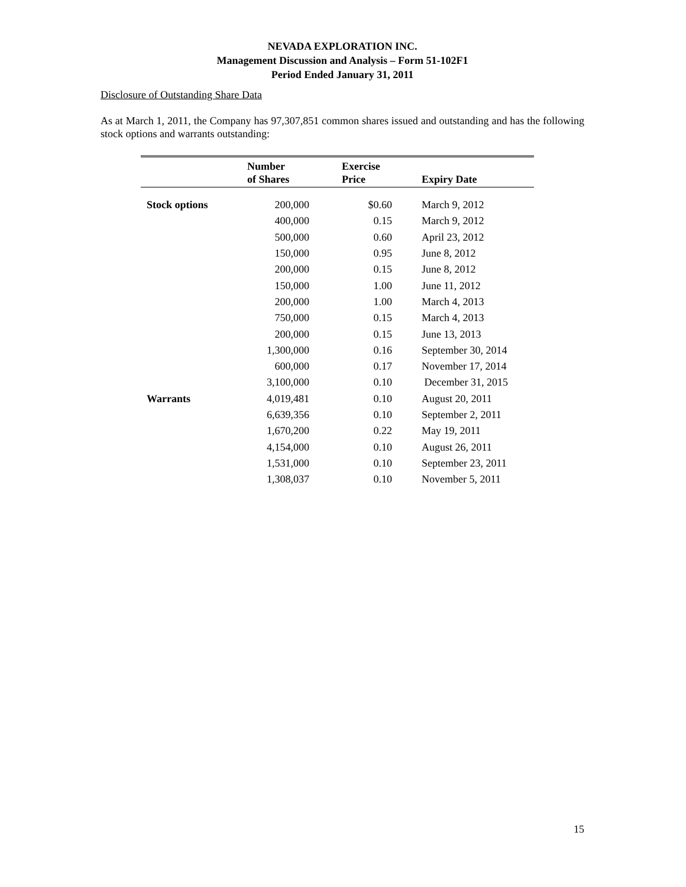NEVADA EXPLORATION INC.
Management Discussion and Analysis – Form 51-102F1
Period Ended January 31, 2011
Disclosure of Outstanding Share Data
As at March 1, 2011, the Company has 97,307,851 common shares issued and outstanding and has the following stock options and warrants outstanding:
| | Number of Shares | Exercise Price | Expiry Date |
| --- | --- | --- | --- |
| Stock options | 200,000 | $0.60 | March 9, 2012 |
| | 400,000 | 0.15 | March 9, 2012 |
| | 500,000 | 0.60 | April 23, 2012 |
| | 150,000 | 0.95 | June 8, 2012 |
| | 200,000 | 0.15 | June 8, 2012 |
| | 150,000 | 1.00 | June 11, 2012 |
| | 200,000 | 1.00 | March 4, 2013 |
| | 750,000 | 0.15 | March 4, 2013 |
| | 200,000 | 0.15 | June 13, 2013 |
| | 1,300,000 | 0.16 | September 30, 2014 |
| | 600,000 | 0.17 | November 17, 2014 |
| | 3,100,000 | 0.10 | December 31, 2015 |
| Warrants | 4,019,481 | 0.10 | August 20, 2011 |
| | 6,639,356 | 0.10 | September 2, 2011 |
| | 1,670,200 | 0.22 | May 19, 2011 |
| | 4,154,000 | 0.10 | August 26, 2011 |
| | 1,531,000 | 0.10 | September 23, 2011 |
| | 1,308,037 | 0.10 | November 5, 2011 |
15